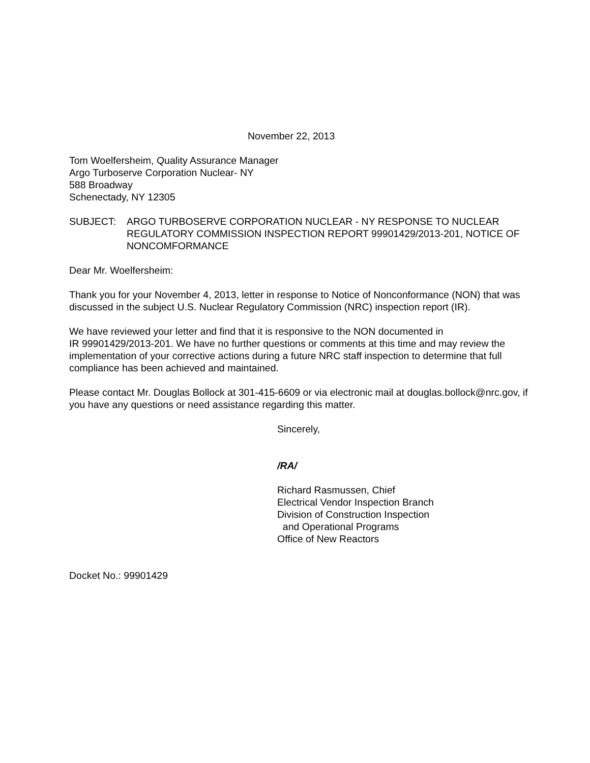November 22, 2013
Tom Woelfersheim, Quality Assurance Manager
Argo Turboserve Corporation Nuclear- NY
588 Broadway
Schenectady, NY 12305
SUBJECT: ARGO TURBOSERVE CORPORATION NUCLEAR - NY RESPONSE TO NUCLEAR REGULATORY COMMISSION INSPECTION REPORT 99901429/2013-201, NOTICE OF NONCOMFORMANCE
Dear Mr. Woelfersheim:
Thank you for your November 4, 2013, letter in response to Notice of Nonconformance (NON) that was discussed in the subject U.S. Nuclear Regulatory Commission (NRC) inspection report (IR).
We have reviewed your letter and find that it is responsive to the NON documented in
IR 99901429/2013-201. We have no further questions or comments at this time and may review the implementation of your corrective actions during a future NRC staff inspection to determine that full compliance has been achieved and maintained.
Please contact Mr. Douglas Bollock at 301-415-6609 or via electronic mail at douglas.bollock@nrc.gov, if you have any questions or need assistance regarding this matter.
Sincerely,
/RA/
Richard Rasmussen, Chief
Electrical Vendor Inspection Branch
Division of Construction Inspection
and Operational Programs
Office of New Reactors
Docket No.: 99901429